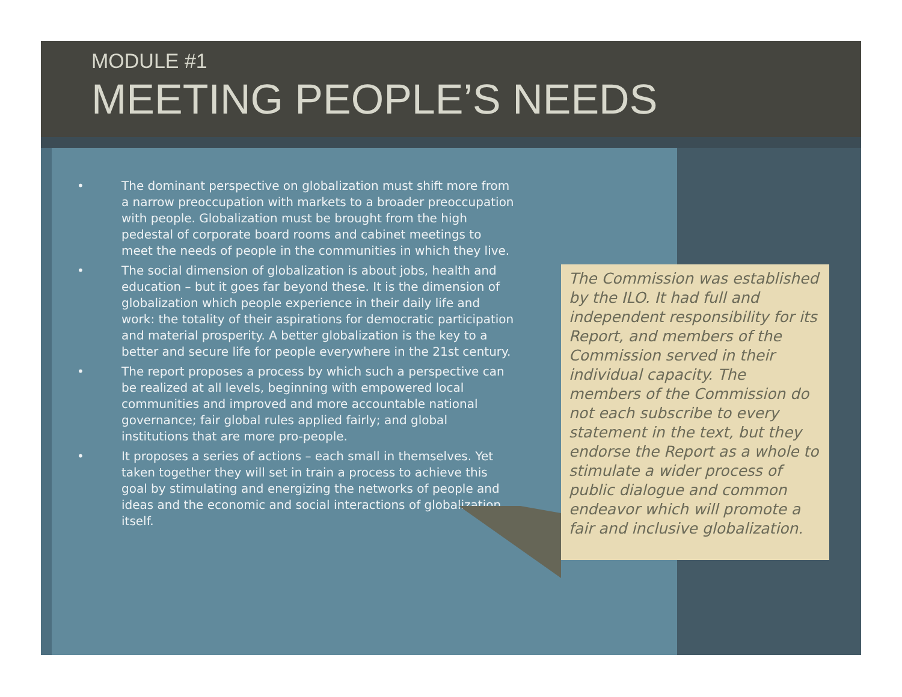MODULE #1
MEETING PEOPLE’S NEEDS
• The dominant perspective on globalization must shift more from a narrow preoccupation with markets to a broader preoccupation with people. Globalization must be brought from the high pedestal of corporate board rooms and cabinet meetings to meet the needs of people in the communities in which they live.
• The social dimension of globalization is about jobs, health and education – but it goes far beyond these. It is the dimension of globalization which people experience in their daily life and work: the totality of their aspirations for democratic participation and material prosperity. A better globalization is the key to a better and secure life for people everywhere in the 21st century.
• The report proposes a process by which such a perspective can be realized at all levels, beginning with empowered local communities and improved and more accountable national governance; fair global rules applied fairly; and global institutions that are more pro-people.
• It proposes a series of actions – each small in themselves. Yet taken together they will set in train a process to achieve this goal by stimulating and energizing the networks of people and ideas and the economic and social interactions of globalization itself.
The Commission was established by the ILO. It had full and independent responsibility for its Report, and members of the Commission served in their individual capacity. The members of the Commission do not each subscribe to every statement in the text, but they endorse the Report as a whole to stimulate a wider process of public dialogue and common endeavor which will promote a fair and inclusive globalization.